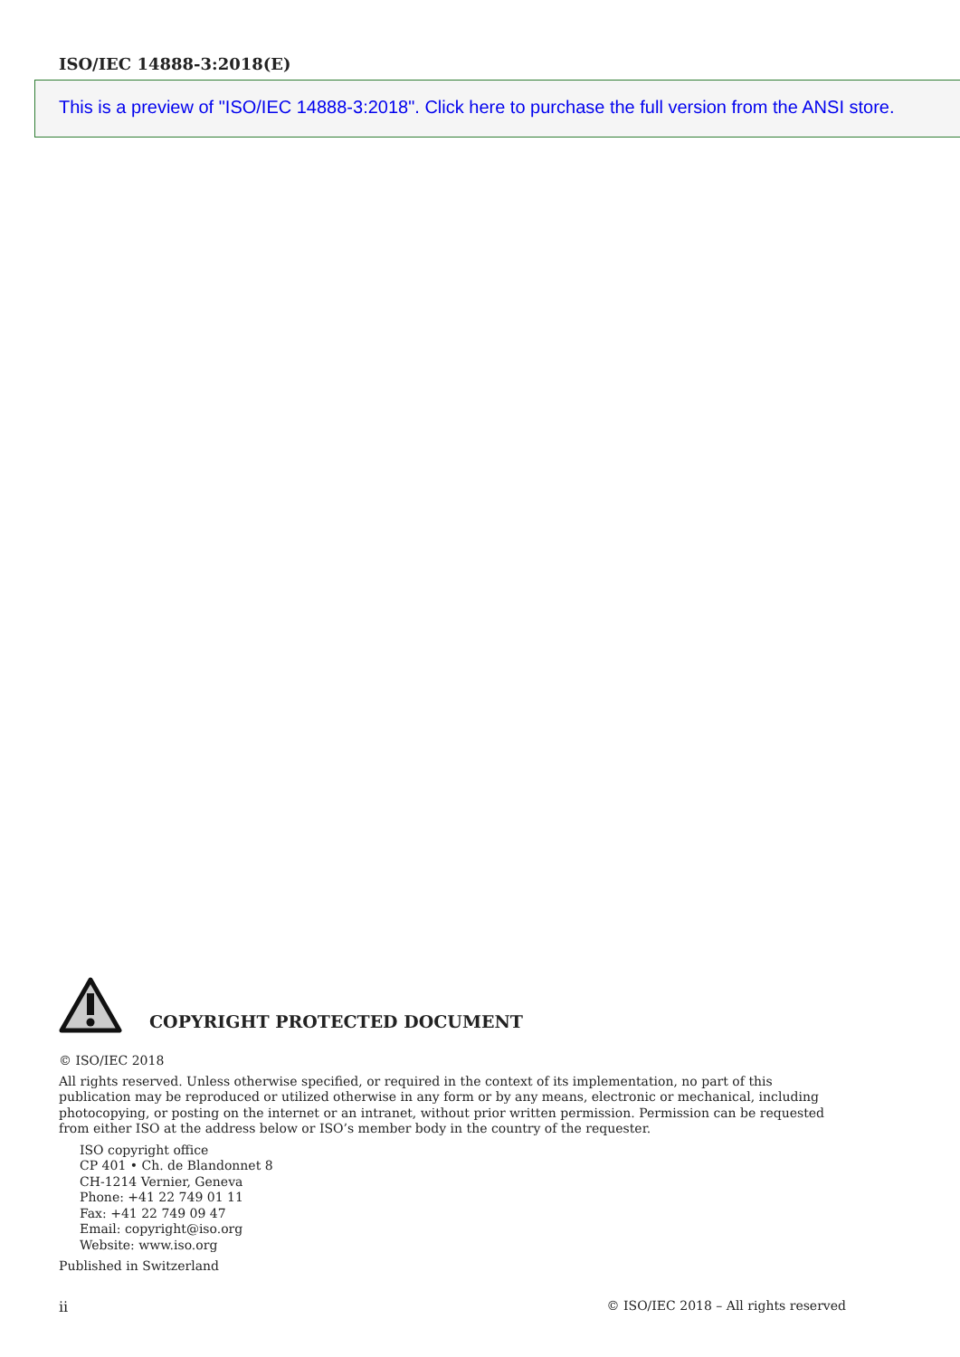ISO/IEC 14888-3:2018(E)
This is a preview of "ISO/IEC 14888-3:2018". Click here to purchase the full version from the ANSI store.
COPYRIGHT PROTECTED DOCUMENT
© ISO/IEC 2018
All rights reserved. Unless otherwise specified, or required in the context of its implementation, no part of this publication may be reproduced or utilized otherwise in any form or by any means, electronic or mechanical, including photocopying, or posting on the internet or an intranet, without prior written permission. Permission can be requested from either ISO at the address below or ISO’s member body in the country of the requester.
ISO copyright office
CP 401 • Ch. de Blandonnet 8
CH-1214 Vernier, Geneva
Phone: +41 22 749 01 11
Fax: +41 22 749 09 47
Email: copyright@iso.org
Website: www.iso.org
Published in Switzerland
ii © ISO/IEC 2018 – All rights reserved